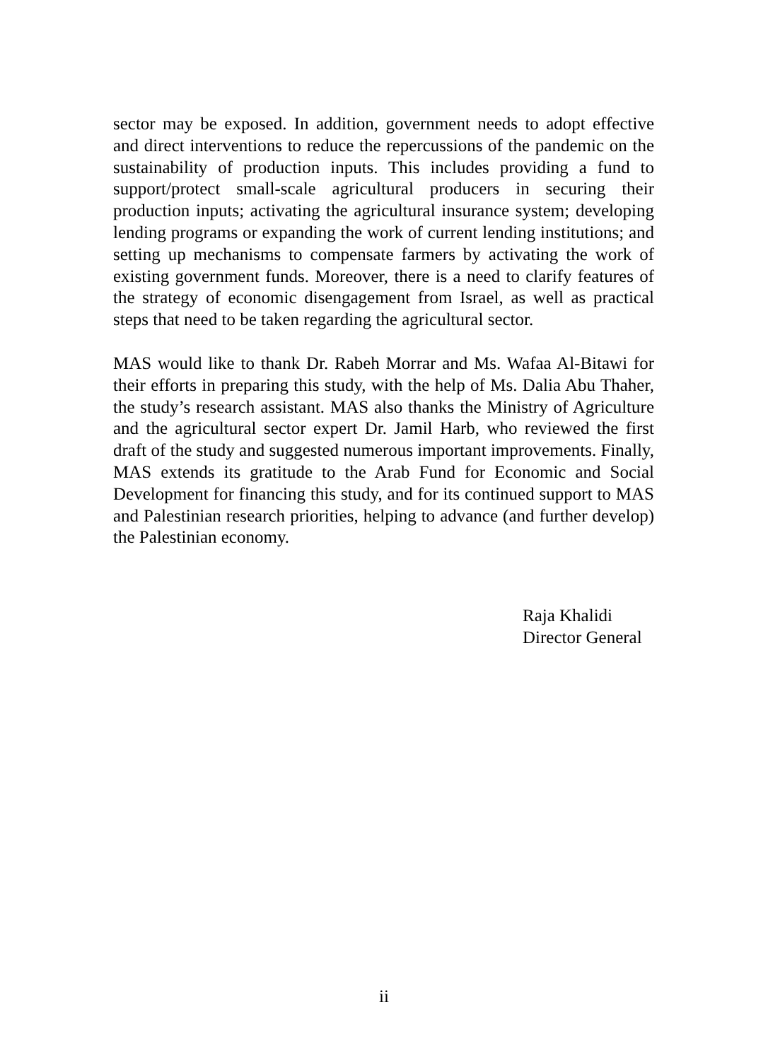sector may be exposed. In addition, government needs to adopt effective and direct interventions to reduce the repercussions of the pandemic on the sustainability of production inputs. This includes providing a fund to support/protect small-scale agricultural producers in securing their production inputs; activating the agricultural insurance system; developing lending programs or expanding the work of current lending institutions; and setting up mechanisms to compensate farmers by activating the work of existing government funds. Moreover, there is a need to clarify features of the strategy of economic disengagement from Israel, as well as practical steps that need to be taken regarding the agricultural sector.
MAS would like to thank Dr. Rabeh Morrar and Ms. Wafaa Al-Bitawi for their efforts in preparing this study, with the help of Ms. Dalia Abu Thaher, the study’s research assistant. MAS also thanks the Ministry of Agriculture and the agricultural sector expert Dr. Jamil Harb, who reviewed the first draft of the study and suggested numerous important improvements. Finally, MAS extends its gratitude to the Arab Fund for Economic and Social Development for financing this study, and for its continued support to MAS and Palestinian research priorities, helping to advance (and further develop) the Palestinian economy.
Raja Khalidi
Director General
ii